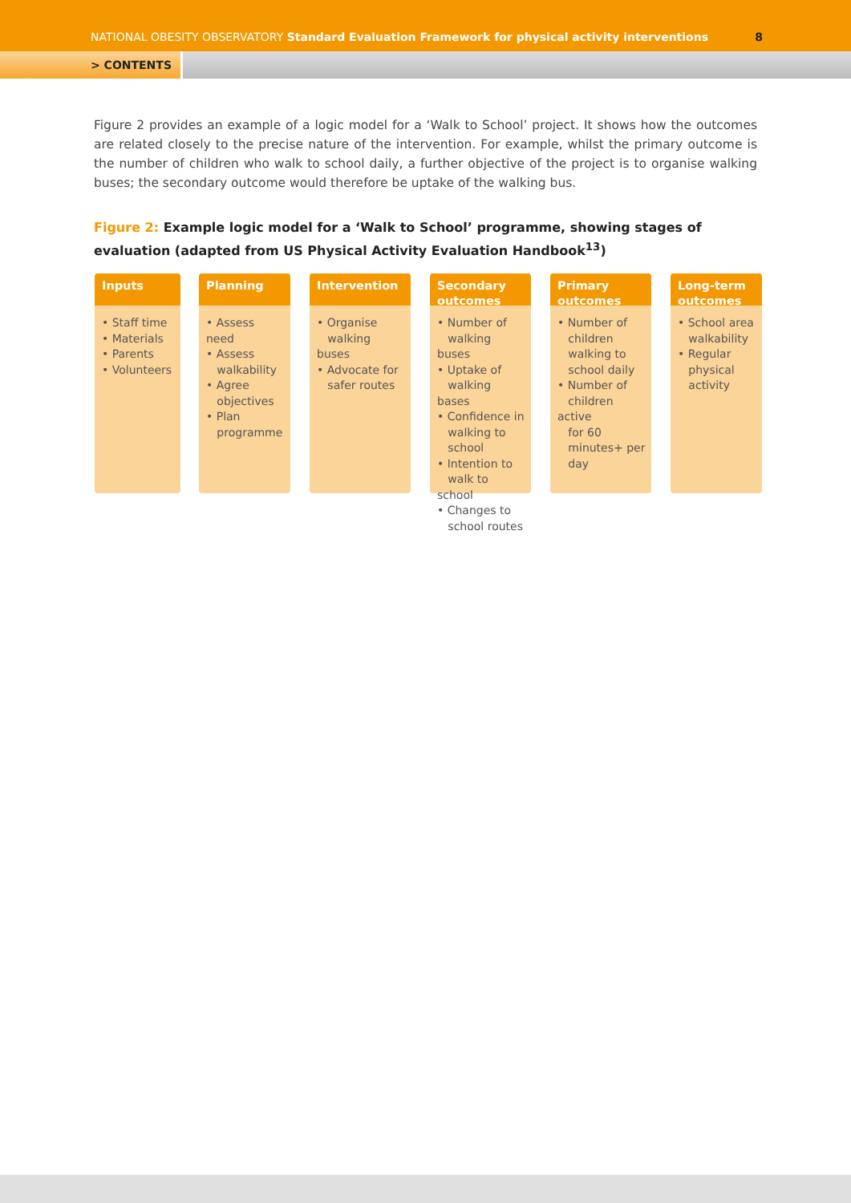NATIONAL OBESITY OBSERVATORY Standard Evaluation Framework for physical activity interventions
8
> CONTENTS
Figure 2 provides an example of a logic model for a ‘Walk to School’ project. It shows how the outcomes are related closely to the precise nature of the intervention. For example, whilst the primary outcome is the number of children who walk to school daily, a further objective of the project is to organise walking buses; the secondary outcome would therefore be uptake of the walking bus.
Figure 2: Example logic model for a ‘Walk to School’ programme, showing stages of evaluation (adapted from US Physical Activity Evaluation Handbook<sup>13</sup>)
Inputs
• Staff time
• Materials
• Parents
• Volunteers
Planning
• Assess need
• Assess
walkability
• Agree
objectives
• Plan
programme
Intervention
• Organise
walking buses
• Advocate for
safer routes
Secondary outcomes
• Number of
walking buses
• Uptake of
walking bases
• Confidence in
walking to
school
• Intention to
walk to school
• Changes to
school routes
Primary outcomes
• Number of
children
walking to
school daily
• Number of
children active
for 60
minutes+ per
day
Long-term outcomes
• School area
walkability
• Regular
physical
activity